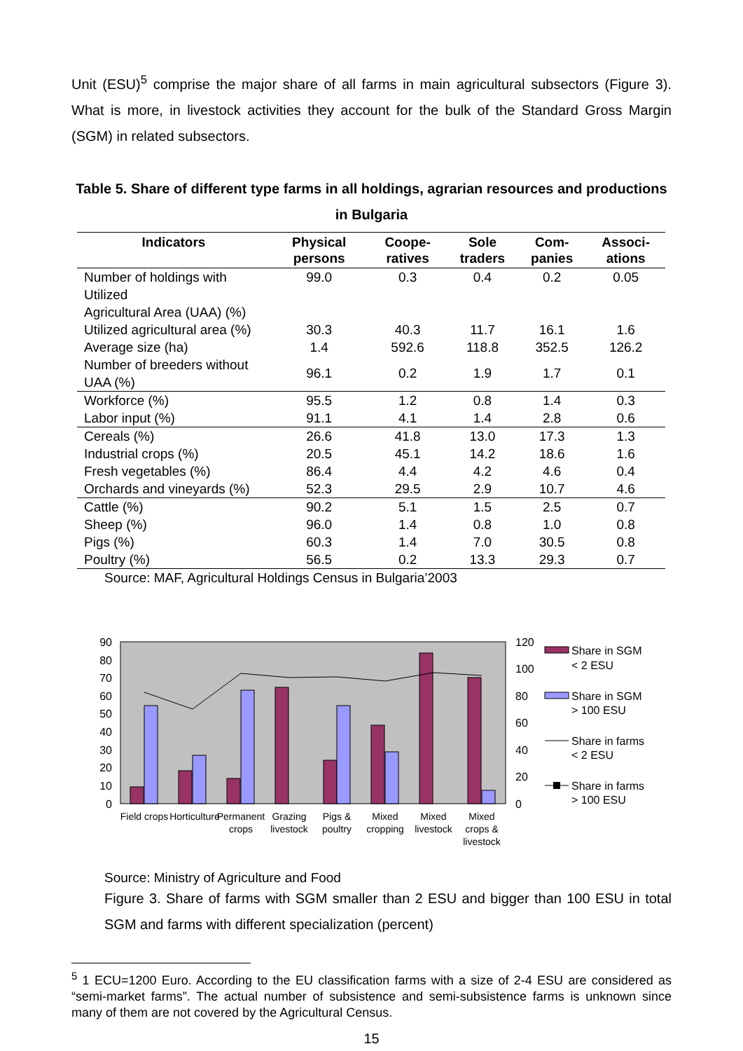Unit (ESU)<sup>5</sup> comprise the major share of all farms in main agricultural subsectors (Figure 3). What is more, in livestock activities they account for the bulk of the Standard Gross Margin (SGM) in related subsectors.
Table 5. Share of different type farms in all holdings, agrarian resources and productions in Bulgaria
| Indicators | Physical persons | Coope-ratives | Sole traders | Com-panies | Associ-ations |
| --- | --- | --- | --- | --- | --- |
| Number of holdings with Utilized Agricultural Area (UAA) (%) | 99.0 | 0.3 | 0.4 | 0.2 | 0.05 |
| Utilized agricultural area (%) | 30.3 | 40.3 | 11.7 | 16.1 | 1.6 |
| Average size (ha) | 1.4 | 592.6 | 118.8 | 352.5 | 126.2 |
| Number of breeders without UAA (%) | 96.1 | 0.2 | 1.9 | 1.7 | 0.1 |
| Workforce (%) | 95.5 | 1.2 | 0.8 | 1.4 | 0.3 |
| Labor input (%) | 91.1 | 4.1 | 1.4 | 2.8 | 0.6 |
| Cereals (%) | 26.6 | 41.8 | 13.0 | 17.3 | 1.3 |
| Industrial crops (%) | 20.5 | 45.1 | 14.2 | 18.6 | 1.6 |
| Fresh vegetables (%) | 86.4 | 4.4 | 4.2 | 4.6 | 0.4 |
| Orchards and vineyards (%) | 52.3 | 29.5 | 2.9 | 10.7 | 4.6 |
| Cattle (%) | 90.2 | 5.1 | 1.5 | 2.5 | 0.7 |
| Sheep (%) | 96.0 | 1.4 | 0.8 | 1.0 | 0.8 |
| Pigs (%) | 60.3 | 1.4 | 7.0 | 30.5 | 0.8 |
| Poultry (%) | 56.5 | 0.2 | 13.3 | 29.3 | 0.7 |
Source: MAF, Agricultural Holdings Census in Bulgaria’2003
90
80
70
60
50
40
30
20
10
0
120
100
80
60
40
20
0
Field crops
Horticulture
Permanent
crops
Grazing
livestock
Pigs &
poultry
Mixed
cropping
Mixed
livestock
Mixed
crops &
livestock
Share in SGM
< 2 ESU
Share in SGM
> 100 ESU
Share in farms
< 2 ESU
Share in farms
> 100 ESU
Source: Ministry of Agriculture and Food
Figure 3. Share of farms with SGM smaller than 2 ESU and bigger than 100 ESU in total SGM and farms with different specialization (percent)
<sup>5</sup> 1 ECU=1200 Euro. According to the EU classification farms with a size of 2-4 ESU are considered as “semi-market farms”. The actual number of subsistence and semi-subsistence farms is unknown since many of them are not covered by the Agricultural Census.
15